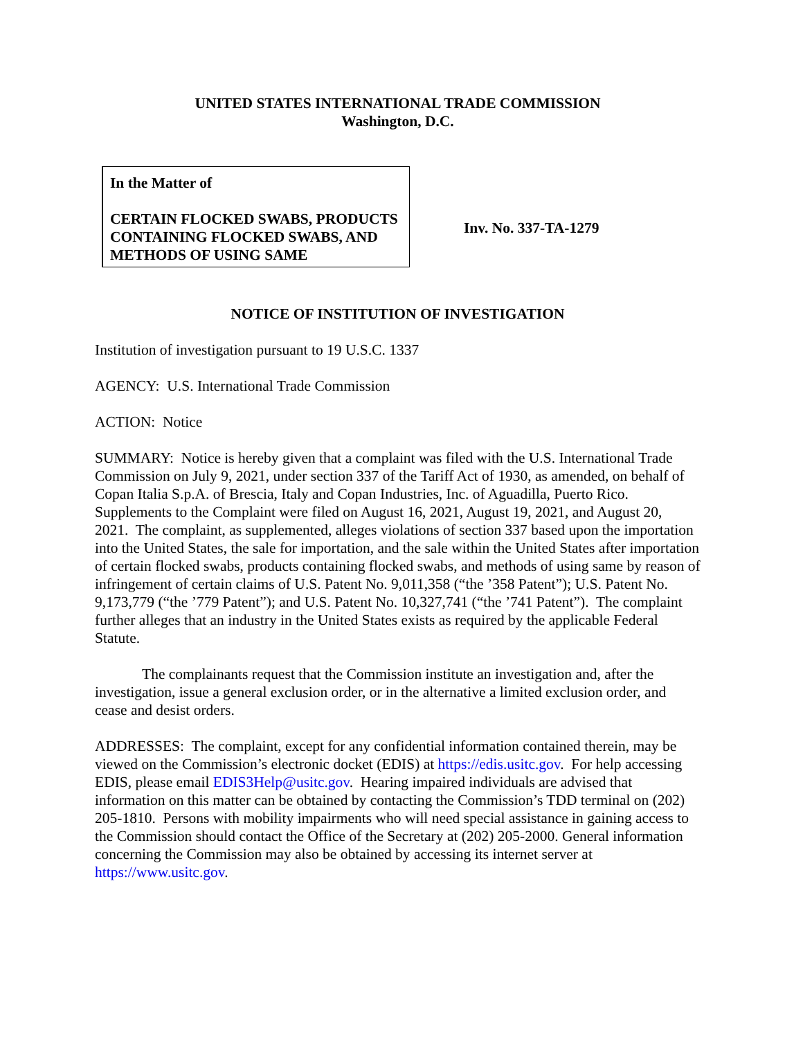UNITED STATES INTERNATIONAL TRADE COMMISSION
Washington, D.C.
In the Matter of
CERTAIN FLOCKED SWABS, PRODUCTS CONTAINING FLOCKED SWABS, AND METHODS OF USING SAME
Inv. No. 337-TA-1279
NOTICE OF INSTITUTION OF INVESTIGATION
Institution of investigation pursuant to 19 U.S.C. 1337
AGENCY: U.S. International Trade Commission
ACTION: Notice
SUMMARY: Notice is hereby given that a complaint was filed with the U.S. International Trade Commission on July 9, 2021, under section 337 of the Tariff Act of 1930, as amended, on behalf of Copan Italia S.p.A. of Brescia, Italy and Copan Industries, Inc. of Aguadilla, Puerto Rico. Supplements to the Complaint were filed on August 16, 2021, August 19, 2021, and August 20, 2021. The complaint, as supplemented, alleges violations of section 337 based upon the importation into the United States, the sale for importation, and the sale within the United States after importation of certain flocked swabs, products containing flocked swabs, and methods of using same by reason of infringement of certain claims of U.S. Patent No. 9,011,358 (“the ’358 Patent”); U.S. Patent No. 9,173,779 (“the ’779 Patent”); and U.S. Patent No. 10,327,741 (“the ’741 Patent”). The complaint further alleges that an industry in the United States exists as required by the applicable Federal Statute.
The complainants request that the Commission institute an investigation and, after the investigation, issue a general exclusion order, or in the alternative a limited exclusion order, and cease and desist orders.
ADDRESSES: The complaint, except for any confidential information contained therein, may be viewed on the Commission’s electronic docket (EDIS) at https://edis.usitc.gov. For help accessing EDIS, please email EDIS3Help@usitc.gov. Hearing impaired individuals are advised that information on this matter can be obtained by contacting the Commission’s TDD terminal on (202) 205-1810. Persons with mobility impairments who will need special assistance in gaining access to the Commission should contact the Office of the Secretary at (202) 205-2000. General information concerning the Commission may also be obtained by accessing its internet server at https://www.usitc.gov.